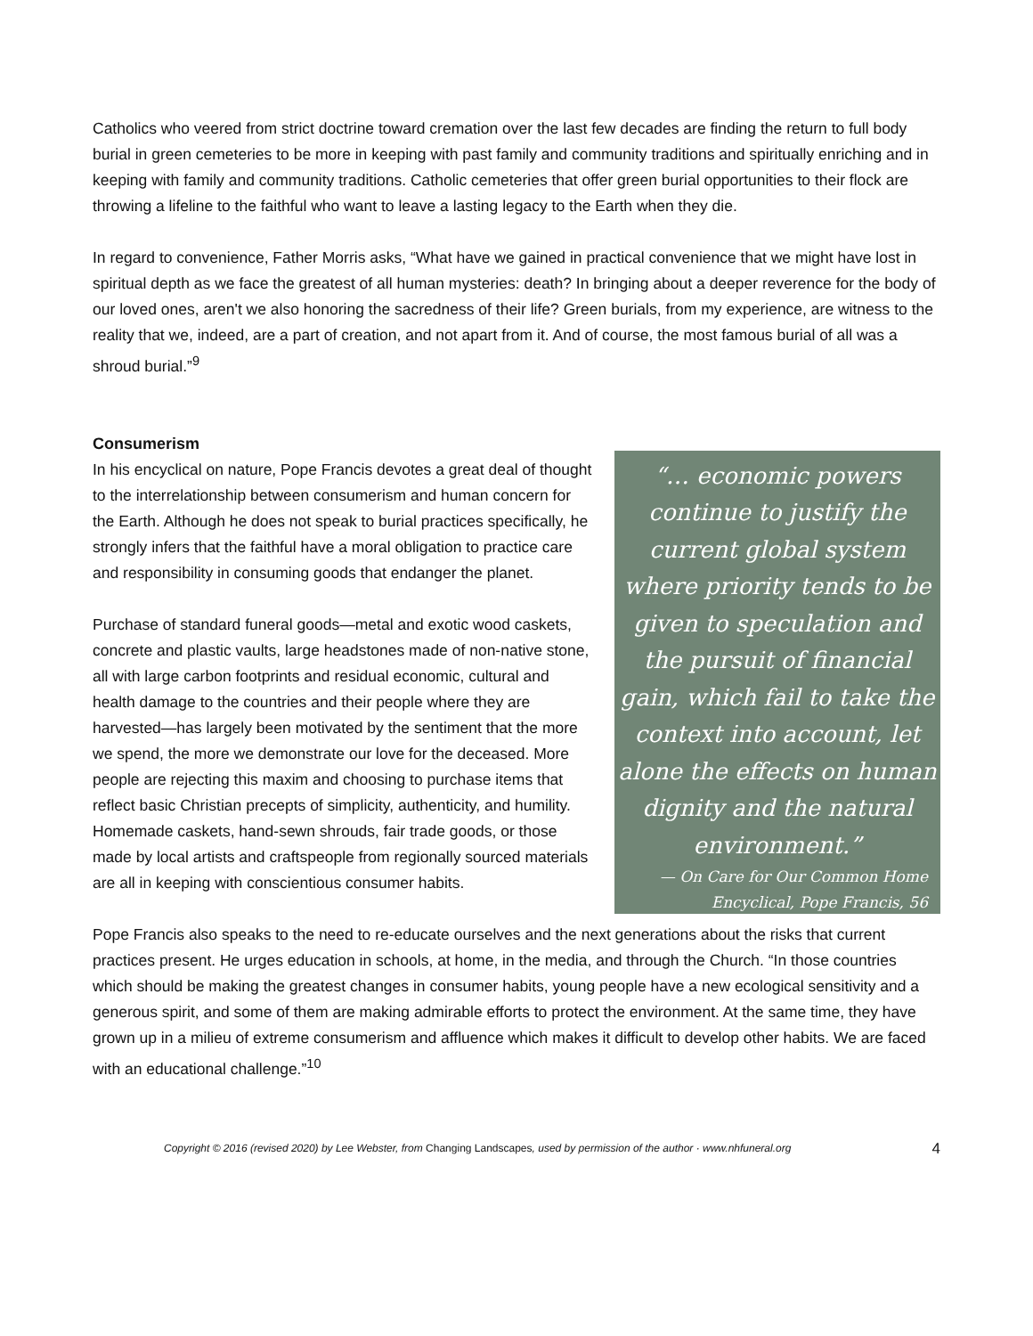Catholics who veered from strict doctrine toward cremation over the last few decades are finding the return to full body burial in green cemeteries to be more in keeping with past family and community traditions and spiritually enriching and in keeping with family and community traditions. Catholic cemeteries that offer green burial opportunities to their flock are throwing a lifeline to the faithful who want to leave a lasting legacy to the Earth when they die.
In regard to convenience, Father Morris asks, “What have we gained in practical convenience that we might have lost in spiritual depth as we face the greatest of all human mysteries: death? In bringing about a deeper reverence for the body of our loved ones, aren't we also honoring the sacredness of their life? Green burials, from my experience, are witness to the reality that we, indeed, are a part of creation, and not apart from it. And of course, the most famous burial of all was a shroud burial.”<sup>9</sup>
Consumerism
In his encyclical on nature, Pope Francis devotes a great deal of thought to the interrelationship between consumerism and human concern for the Earth. Although he does not speak to burial practices specifically, he strongly infers that the faithful have a moral obligation to practice care and responsibility in consuming goods that endanger the planet.
Purchase of standard funeral goods—metal and exotic wood caskets, concrete and plastic vaults, large headstones made of non-native stone, all with large carbon footprints and residual economic, cultural and health damage to the countries and their people where they are harvested—has largely been motivated by the sentiment that the more we spend, the more we demonstrate our love for the deceased. More people are rejecting this maxim and choosing to purchase items that reflect basic Christian precepts of simplicity, authenticity, and humility. Homemade caskets, hand-sewn shrouds, fair trade goods, or those made by local artists and craftspeople from regionally sourced materials are all in keeping with conscientious consumer habits.
“… economic powers continue to justify the current global system where priority tends to be given to speculation and the pursuit of financial gain, which fail to take the context into account, let alone the effects on human dignity and the natural environment.”
— On Care for Our Common Home
Encyclical, Pope Francis, 56
Pope Francis also speaks to the need to re-educate ourselves and the next generations about the risks that current practices present. He urges education in schools, at home, in the media, and through the Church. “In those countries which should be making the greatest changes in consumer habits, young people have a new ecological sensitivity and a generous spirit, and some of them are making admirable efforts to protect the environment. At the same time, they have grown up in a milieu of extreme consumerism and affluence which makes it difficult to develop other habits. We are faced with an educational challenge.”<sup>10</sup>
Copyright © 2016 (revised 2020) by Lee Webster, from Changing Landscapes, used by permission of the author · www.nhfuneral.org 4